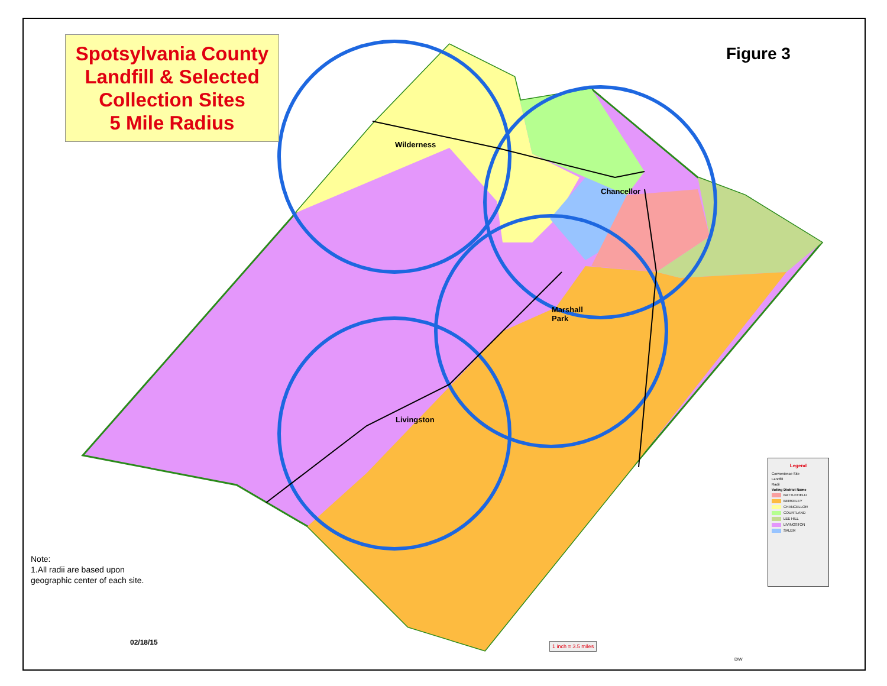Spotsylvania County
Landfill & Selected
Collection Sites
5 Mile Radius
Figure 3
Wilderness
Chancellor
Marshall
Park
Livingston
Note:
1.All radii are based upon
geographic center of each site.
Legend
Convenience Site
Landfill
Radii
Voting District Name
BATTLEFIELD
BERKELEY
CHANCELLOR
COURTLAND
LEE HILL
LIVINGSTON
SALEM
02/18/15 1 inch = 3.5 miles
DIW